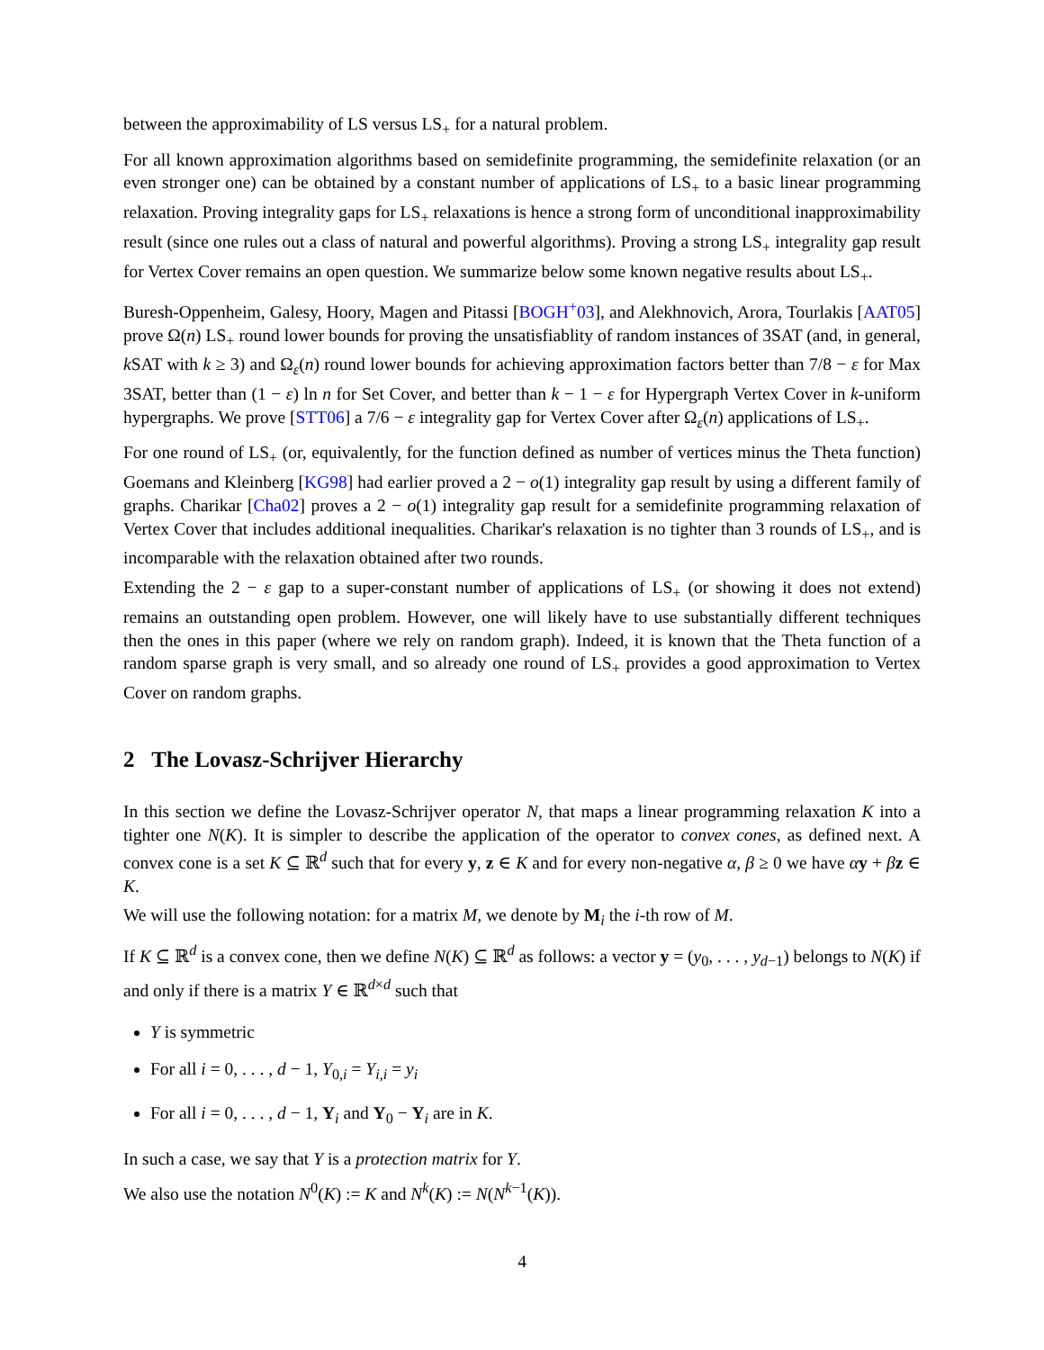between the approximability of LS versus LS<sub>+</sub> for a natural problem.
For all known approximation algorithms based on semidefinite programming, the semidefinite relaxation (or an even stronger one) can be obtained by a constant number of applications of LS<sub>+</sub> to a basic linear programming relaxation. Proving integrality gaps for LS<sub>+</sub> relaxations is hence a strong form of unconditional inapproximability result (since one rules out a class of natural and powerful algorithms). Proving a strong LS<sub>+</sub> integrality gap result for Vertex Cover remains an open question. We summarize below some known negative results about LS<sub>+</sub>.
Buresh-Oppenheim, Galesy, Hoory, Magen and Pitassi [BOGH<sup>+</sup>03], and Alekhnovich, Arora, Tourlakis [AAT05] prove Ω(n) LS<sub>+</sub> round lower bounds for proving the unsatisfiablity of random instances of 3SAT (and, in general, k SAT with k ≥ 3) and Ω<sub>ε</sub>(n) round lower bounds for achieving approximation factors better than 7/8 − ε for Max 3SAT, better than (1 − ε) ln n for Set Cover, and better than k − 1 − ε for Hypergraph Vertex Cover in k-uniform hypergraphs. We prove [STT06] a 7/6 − ε integrality gap for Vertex Cover after Ω<sub>ε</sub>(n) applications of LS<sub>+</sub>.
For one round of LS<sub>+</sub> (or, equivalently, for the function defined as number of vertices minus the Theta function) Goemans and Kleinberg [KG98] had earlier proved a 2 − o(1) integrality gap result by using a different family of graphs. Charikar [Cha02] proves a 2 − o(1) integrality gap result for a semidefinite programming relaxation of Vertex Cover that includes additional inequalities. Charikar's relaxation is no tighter than 3 rounds of LS<sub>+</sub>, and is incomparable with the relaxation obtained after two rounds.
Extending the 2 − ε gap to a super-constant number of applications of LS<sub>+</sub> (or showing it does not extend) remains an outstanding open problem. However, one will likely have to use substantially different techniques then the ones in this paper (where we rely on random graph). Indeed, it is known that the Theta function of a random sparse graph is very small, and so already one round of LS<sub>+</sub> provides a good approximation to Vertex Cover on random graphs.
2 The Lovasz-Schrijver Hierarchy
In this section we define the Lovasz-Schrijver operator N, that maps a linear programming relaxation K into a tighter one N(K). It is simpler to describe the application of the operator to convex cones, as defined next. A convex cone is a set K ⊆ ℝ<sup>d</sup> such that for every y, z ∈ K and for every non-negative α, β ≥ 0 we have αy + βz ∈ K.
We will use the following notation: for a matrix M, we denote by M<sub>i</sub> the i-th row of M.
If K ⊆ ℝ<sup>d</sup> is a convex cone, then we define N(K) ⊆ ℝ<sup>d</sup> as follows: a vector y = (y<sub>0</sub>, . . . , y<sub>d−1</sub>) belongs to N(K) if and only if there is a matrix Y ∈ ℝ<sup>d×d</sup> such that
Y is symmetric
For all i = 0, . . . , d − 1, Y<sub>0,i</sub> = Y<sub>i,i</sub> = y<sub>i</sub>
For all i = 0, . . . , d − 1, Y<sub>i</sub> and Y<sub>0</sub> − Y<sub>i</sub> are in K.
In such a case, we say that Y is a protection matrix for Y.
We also use the notation N<sup>0</sup>(K) := K and N<sup>k</sup>(K) := N(N<sup>k−1</sup>(K)).
4